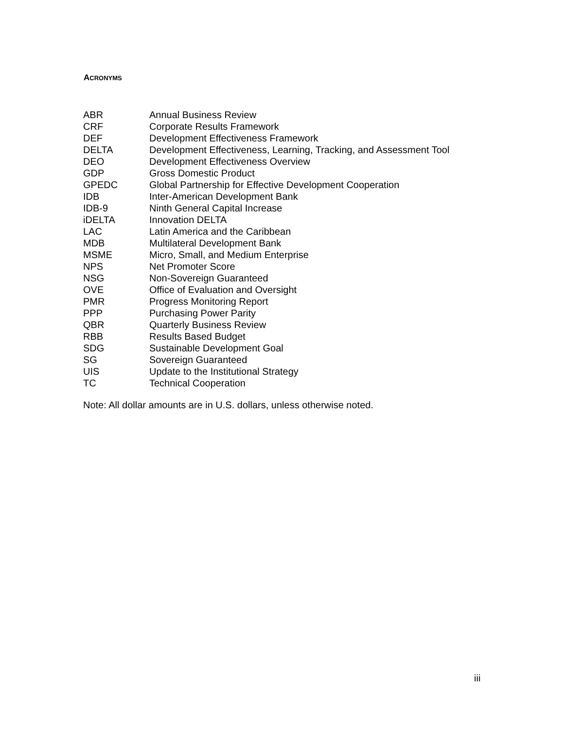ACRONYMS
| ABR | Annual Business Review |
| CRF | Corporate Results Framework |
| DEF | Development Effectiveness Framework |
| DELTA | Development Effectiveness, Learning, Tracking, and Assessment Tool |
| DEO | Development Effectiveness Overview |
| GDP | Gross Domestic Product |
| GPEDC | Global Partnership for Effective Development Cooperation |
| IDB | Inter-American Development Bank |
| IDB-9 | Ninth General Capital Increase |
| iDELTA | Innovation DELTA |
| LAC | Latin America and the Caribbean |
| MDB | Multilateral Development Bank |
| MSME | Micro, Small, and Medium Enterprise |
| NPS | Net Promoter Score |
| NSG | Non-Sovereign Guaranteed |
| OVE | Office of Evaluation and Oversight |
| PMR | Progress Monitoring Report |
| PPP | Purchasing Power Parity |
| QBR | Quarterly Business Review |
| RBB | Results Based Budget |
| SDG | Sustainable Development Goal |
| SG | Sovereign Guaranteed |
| UIS | Update to the Institutional Strategy |
| TC | Technical Cooperation |
Note: All dollar amounts are in U.S. dollars, unless otherwise noted.
iii